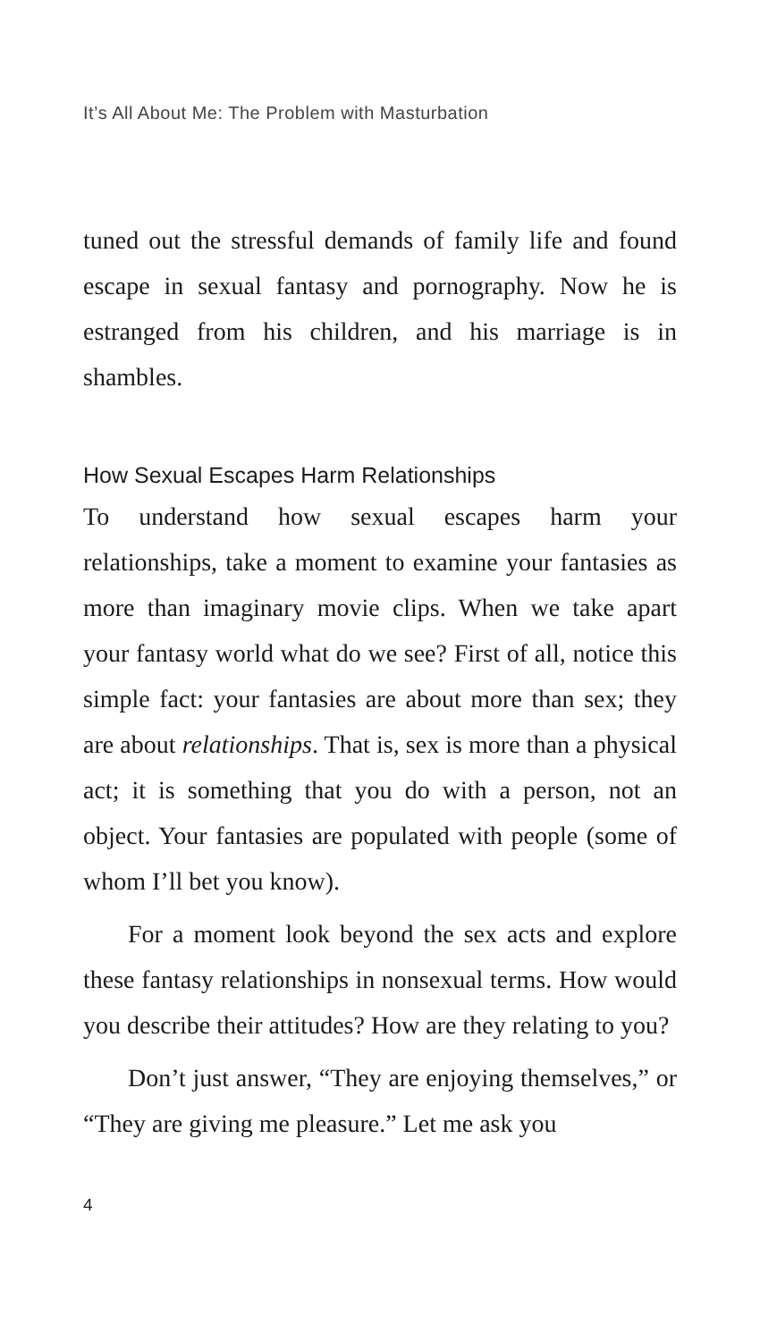It’s All About Me: The Problem with Masturbation
tuned out the stressful demands of family life and found escape in sexual fantasy and pornography. Now he is estranged from his children, and his marriage is in shambles.
How Sexual Escapes Harm Relationships
To understand how sexual escapes harm your relationships, take a moment to examine your fantasies as more than imaginary movie clips. When we take apart your fantasy world what do we see? First of all, notice this simple fact: your fantasies are about more than sex; they are about relationships. That is, sex is more than a physical act; it is something that you do with a person, not an object. Your fantasies are populated with people (some of whom I’ll bet you know).
For a moment look beyond the sex acts and explore these fantasy relationships in nonsexual terms. How would you describe their attitudes? How are they relating to you?
Don’t just answer, “They are enjoying themselves,” or “They are giving me pleasure.” Let me ask you
4